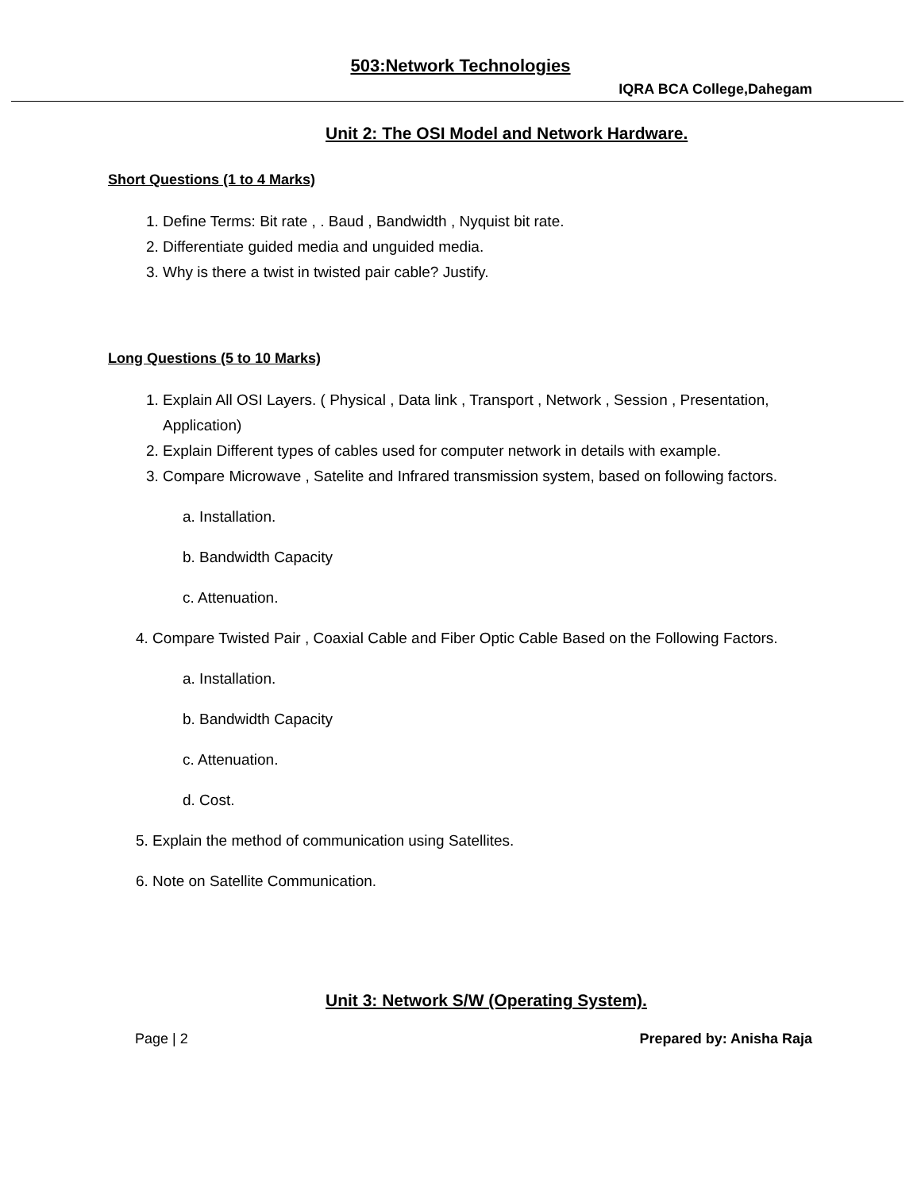503:Network Technologies
IQRA BCA College,Dahegam
Unit 2: The OSI Model and Network Hardware.
Short Questions (1 to 4 Marks)
1. Define Terms: Bit rate , . Baud , Bandwidth , Nyquist bit rate.
2. Differentiate guided media and unguided media.
3. Why is there a twist in twisted pair cable? Justify.
Long Questions (5 to 10 Marks)
1. Explain All OSI Layers. ( Physical , Data link , Transport , Network , Session , Presentation, Application)
2. Explain Different types of cables used for computer network in details with example.
3. Compare Microwave , Satelite and Infrared transmission system, based on following factors.
a. Installation.
b. Bandwidth Capacity
c. Attenuation.
4. Compare Twisted Pair , Coaxial Cable and Fiber Optic Cable Based on the Following Factors.
a. Installation.
b. Bandwidth Capacity
c. Attenuation.
d. Cost.
5. Explain the method of communication using Satellites.
6. Note on Satellite Communication.
Unit 3: Network S/W (Operating System).
Page | 2 Prepared by: Anisha Raja